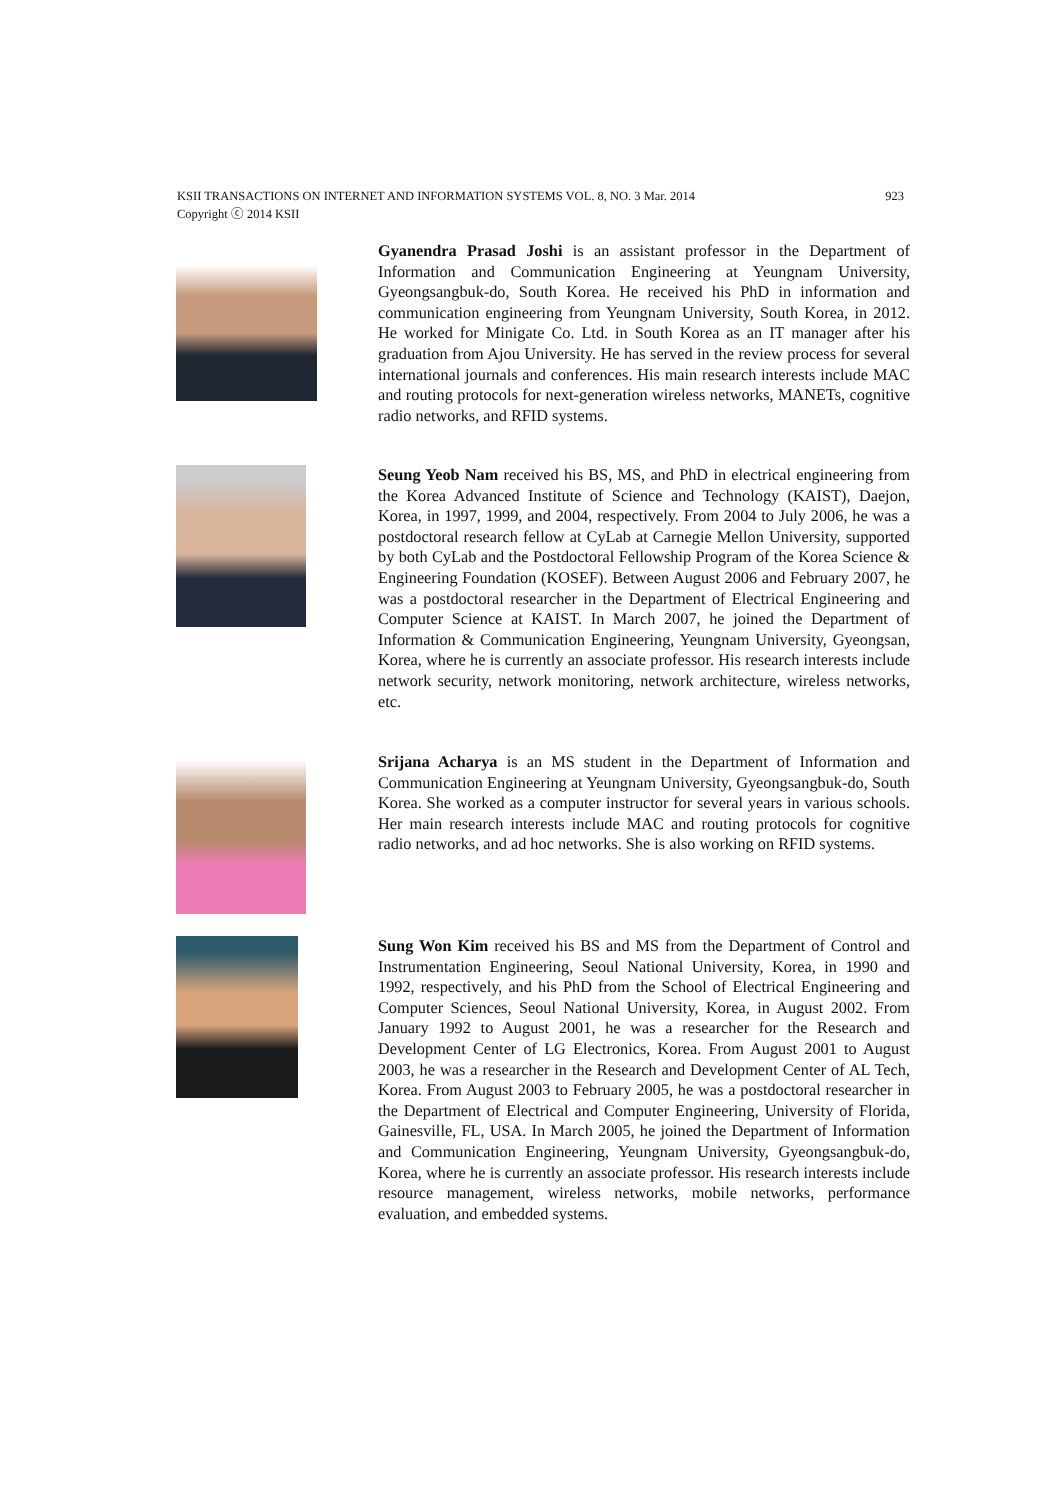923 KSII TRANSACTIONS ON INTERNET AND INFORMATION SYSTEMS VOL. 8, NO. 3 Mar. 2014
Copyright ⓒ 2014 KSII
Gyanendra Prasad Joshi is an assistant professor in the Department of Information and Communication Engineering at Yeungnam University, Gyeongsangbuk-do, South Korea. He received his PhD in information and communication engineering from Yeungnam University, South Korea, in 2012. He worked for Minigate Co. Ltd. in South Korea as an IT manager after his graduation from Ajou University. He has served in the review process for several international journals and conferences. His main research interests include MAC and routing protocols for next-generation wireless networks, MANETs, cognitive radio networks, and RFID systems.
Seung Yeob Nam received his BS, MS, and PhD in electrical engineering from the Korea Advanced Institute of Science and Technology (KAIST), Daejon, Korea, in 1997, 1999, and 2004, respectively. From 2004 to July 2006, he was a postdoctoral research fellow at CyLab at Carnegie Mellon University, supported by both CyLab and the Postdoctoral Fellowship Program of the Korea Science & Engineering Foundation (KOSEF). Between August 2006 and February 2007, he was a postdoctoral researcher in the Department of Electrical Engineering and Computer Science at KAIST. In March 2007, he joined the Department of Information & Communication Engineering, Yeungnam University, Gyeongsan, Korea, where he is currently an associate professor. His research interests include network security, network monitoring, network architecture, wireless networks, etc.
Srijana Acharya is an MS student in the Department of Information and Communication Engineering at Yeungnam University, Gyeongsangbuk-do, South Korea. She worked as a computer instructor for several years in various schools. Her main research interests include MAC and routing protocols for cognitive radio networks, and ad hoc networks. She is also working on RFID systems.
Sung Won Kim received his BS and MS from the Department of Control and Instrumentation Engineering, Seoul National University, Korea, in 1990 and 1992, respectively, and his PhD from the School of Electrical Engineering and Computer Sciences, Seoul National University, Korea, in August 2002. From January 1992 to August 2001, he was a researcher for the Research and Development Center of LG Electronics, Korea. From August 2001 to August 2003, he was a researcher in the Research and Development Center of AL Tech, Korea. From August 2003 to February 2005, he was a postdoctoral researcher in the Department of Electrical and Computer Engineering, University of Florida, Gainesville, FL, USA. In March 2005, he joined the Department of Information and Communication Engineering, Yeungnam University, Gyeongsangbuk-do, Korea, where he is currently an associate professor. His research interests include resource management, wireless networks, mobile networks, performance evaluation, and embedded systems.